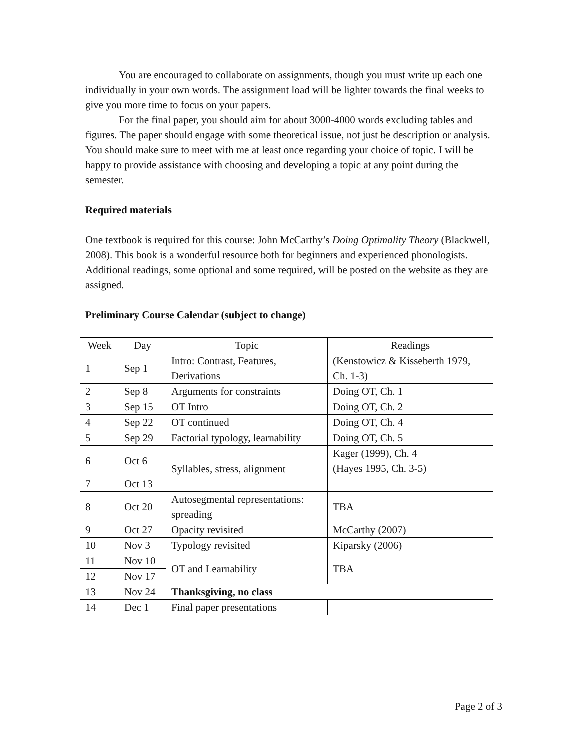You are encouraged to collaborate on assignments, though you must write up each one individually in your own words. The assignment load will be lighter towards the final weeks to give you more time to focus on your papers.
For the final paper, you should aim for about 3000-4000 words excluding tables and figures. The paper should engage with some theoretical issue, not just be description or analysis. You should make sure to meet with me at least once regarding your choice of topic. I will be happy to provide assistance with choosing and developing a topic at any point during the semester.
Required materials
One textbook is required for this course: John McCarthy’s Doing Optimality Theory (Blackwell, 2008). This book is a wonderful resource both for beginners and experienced phonologists. Additional readings, some optional and some required, will be posted on the website as they are assigned.
Preliminary Course Calendar (subject to change)
| Week | Day | Topic | Readings |
| --- | --- | --- | --- |
| 1 | Sep 1 | Intro: Contrast, Features, Derivations | (Kenstowicz & Kisseberth 1979, Ch. 1-3) |
| 2 | Sep 8 | Arguments for constraints | Doing OT, Ch. 1 |
| 3 | Sep 15 | OT Intro | Doing OT, Ch. 2 |
| 4 | Sep 22 | OT continued | Doing OT, Ch. 4 |
| 5 | Sep 29 | Factorial typology, learnability | Doing OT, Ch. 5 |
| 6 | Oct 6 | Syllables, stress, alignment | Kager (1999), Ch. 4 (Hayes 1995, Ch. 3-5) |
| 7 | Oct 13 | | |
| 8 | Oct 20 | Autosegmental representations: spreading | TBA |
| 9 | Oct 27 | Opacity revisited | McCarthy (2007) |
| 10 | Nov 3 | Typology revisited | Kiparsky (2006) |
| 11 | Nov 10 | OT and Learnability | TBA |
| 12 | Nov 17 | | |
| 13 | Nov 24 | Thanksgiving, no class | |
| 14 | Dec 1 | Final paper presentations | |
Page 2 of 3